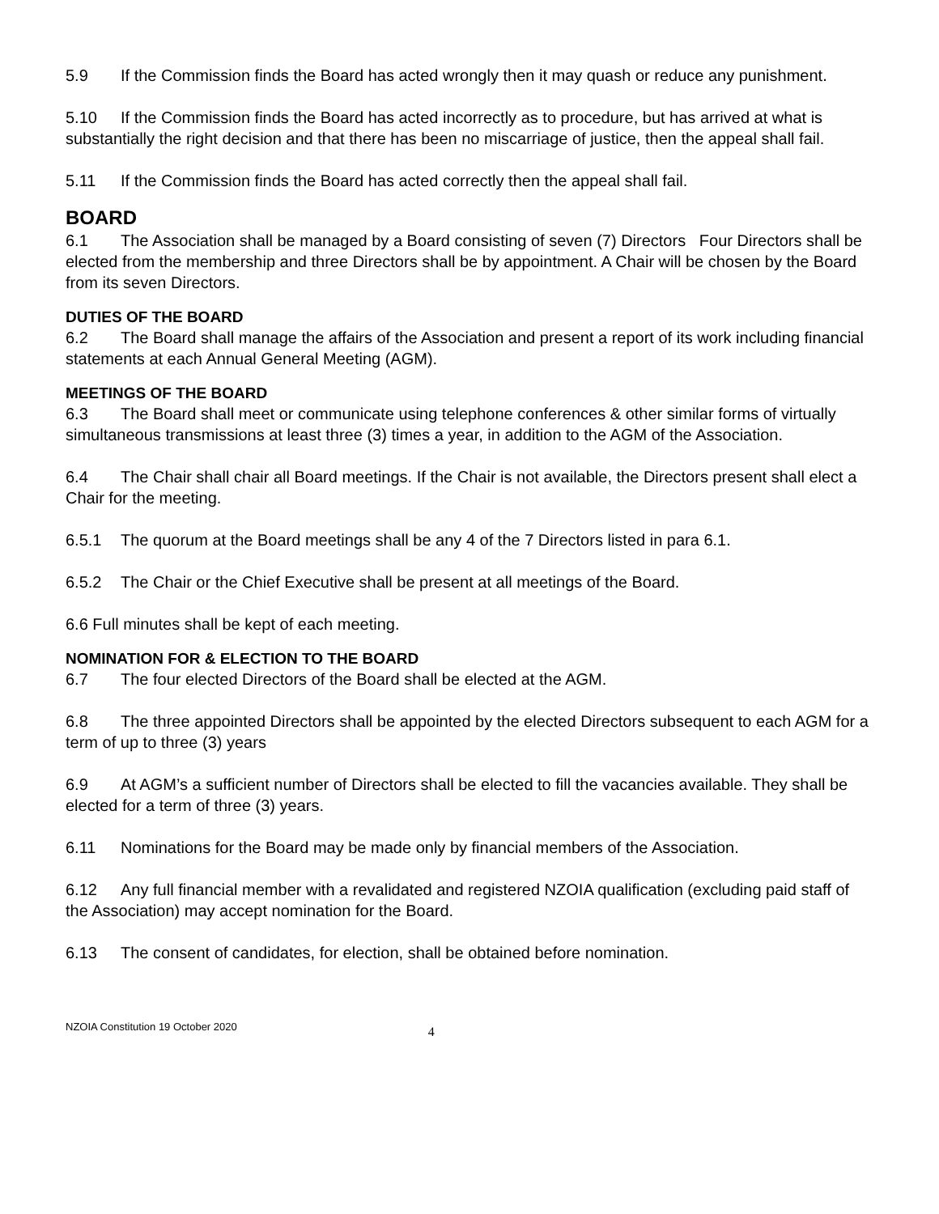5.9 If the Commission finds the Board has acted wrongly then it may quash or reduce any punishment.
5.10 If the Commission finds the Board has acted incorrectly as to procedure, but has arrived at what is substantially the right decision and that there has been no miscarriage of justice, then the appeal shall fail.
5.11 If the Commission finds the Board has acted correctly then the appeal shall fail.
BOARD
6.1 The Association shall be managed by a Board consisting of seven (7) Directors Four Directors shall be elected from the membership and three Directors shall be by appointment. A Chair will be chosen by the Board from its seven Directors.
DUTIES OF THE BOARD
6.2 The Board shall manage the affairs of the Association and present a report of its work including financial statements at each Annual General Meeting (AGM).
MEETINGS OF THE BOARD
6.3 The Board shall meet or communicate using telephone conferences & other similar forms of virtually simultaneous transmissions at least three (3) times a year, in addition to the AGM of the Association.
6.4 The Chair shall chair all Board meetings. If the Chair is not available, the Directors present shall elect a Chair for the meeting.
6.5.1 The quorum at the Board meetings shall be any 4 of the 7 Directors listed in para 6.1.
6.5.2 The Chair or the Chief Executive shall be present at all meetings of the Board.
6.6 Full minutes shall be kept of each meeting.
NOMINATION FOR & ELECTION TO THE BOARD
6.7 The four elected Directors of the Board shall be elected at the AGM.
6.8 The three appointed Directors shall be appointed by the elected Directors subsequent to each AGM for a term of up to three (3) years
6.9 At AGM’s a sufficient number of Directors shall be elected to fill the vacancies available. They shall be elected for a term of three (3) years.
6.11 Nominations for the Board may be made only by financial members of the Association.
6.12 Any full financial member with a revalidated and registered NZOIA qualification (excluding paid staff of the Association) may accept nomination for the Board.
6.13 The consent of candidates, for election, shall be obtained before nomination.
NZOIA Constitution 19 October 2020 4